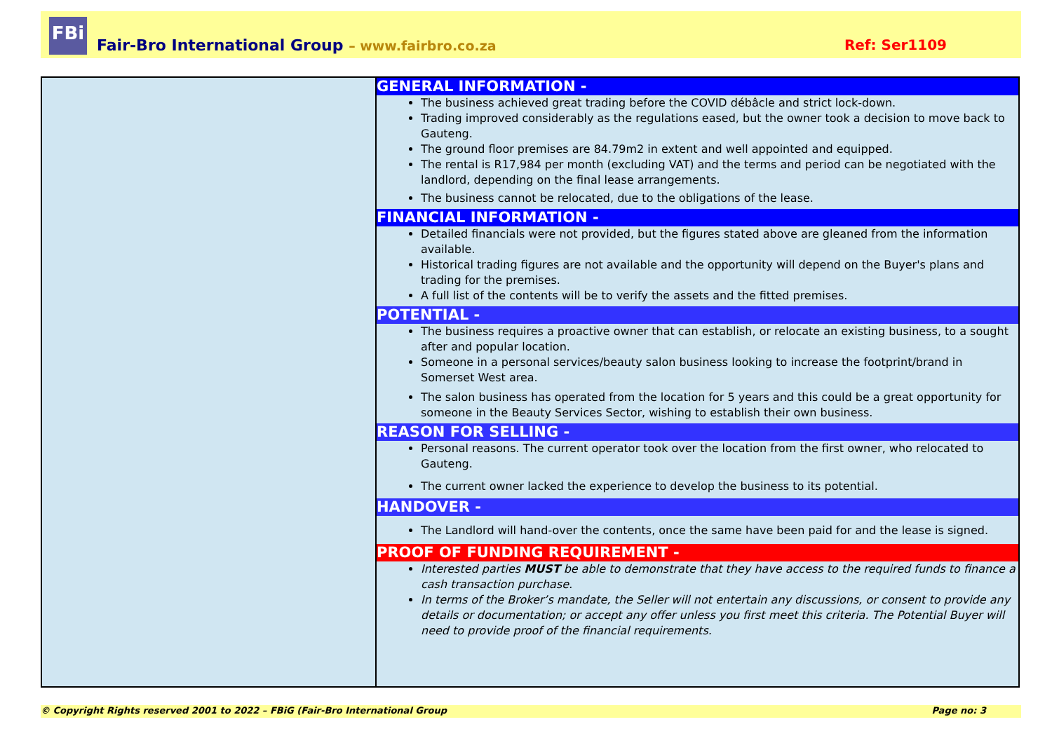FBi
Fair-Bro International Group – www.fairbro.co.za Ref: Ser1109
GENERAL INFORMATION -
The business achieved great trading before the COVID débâcle and strict lock-down.
Trading improved considerably as the regulations eased, but the owner took a decision to move back to Gauteng.
The ground floor premises are 84.79m2 in extent and well appointed and equipped.
The rental is R17,984 per month (excluding VAT) and the terms and period can be negotiated with the landlord, depending on the final lease arrangements.
The business cannot be relocated, due to the obligations of the lease.
FINANCIAL INFORMATION -
Detailed financials were not provided, but the figures stated above are gleaned from the information available.
Historical trading figures are not available and the opportunity will depend on the Buyer's plans and trading for the premises.
A full list of the contents will be to verify the assets and the fitted premises.
POTENTIAL -
The business requires a proactive owner that can establish, or relocate an existing business, to a sought after and popular location.
Someone in a personal services/beauty salon business looking to increase the footprint/brand in Somerset West area.
The salon business has operated from the location for 5 years and this could be a great opportunity for someone in the Beauty Services Sector, wishing to establish their own business.
REASON FOR SELLING -
Personal reasons. The current operator took over the location from the first owner, who relocated to Gauteng.
The current owner lacked the experience to develop the business to its potential.
HANDOVER -
The Landlord will hand-over the contents, once the same have been paid for and the lease is signed.
PROOF OF FUNDING REQUIREMENT -
Interested parties MUST be able to demonstrate that they have access to the required funds to finance a cash transaction purchase.
In terms of the Broker’s mandate, the Seller will not entertain any discussions, or consent to provide any details or documentation; or accept any offer unless you first meet this criteria. The Potential Buyer will need to provide proof of the financial requirements.
© Copyright Rights reserved 2001 to 2022 – FBiG (Fair-Bro International Group Page no: 3